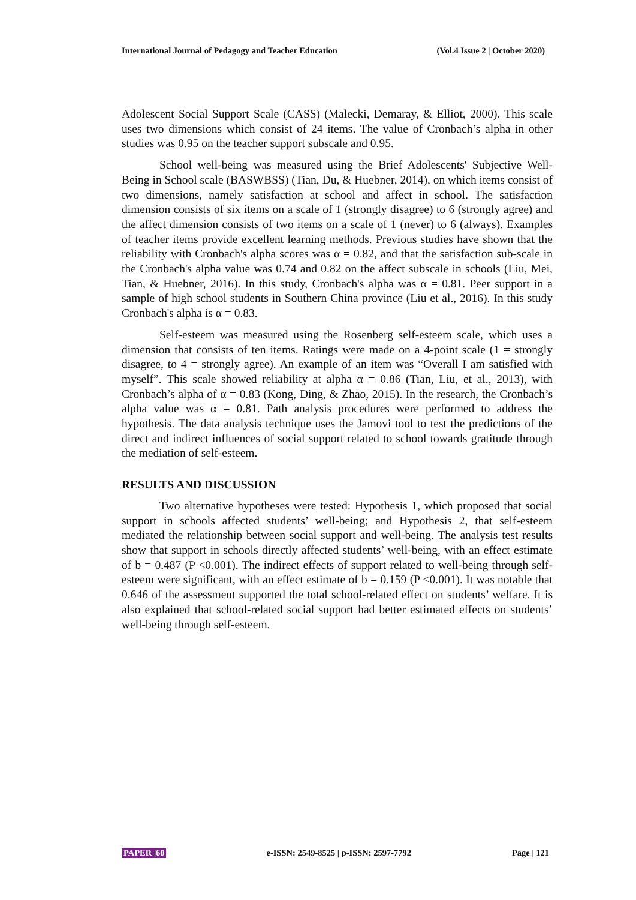International Journal of Pedagogy and Teacher Education (Vol.4 Issue 2 | October 2020)
Adolescent Social Support Scale (CASS) (Malecki, Demaray, & Elliot, 2000). This scale uses two dimensions which consist of 24 items. The value of Cronbach’s alpha in other studies was 0.95 on the teacher support subscale and 0.95.
School well-being was measured using the Brief Adolescents' Subjective Well-Being in School scale (BASWBSS) (Tian, Du, & Huebner, 2014), on which items consist of two dimensions, namely satisfaction at school and affect in school. The satisfaction dimension consists of six items on a scale of 1 (strongly disagree) to 6 (strongly agree) and the affect dimension consists of two items on a scale of 1 (never) to 6 (always). Examples of teacher items provide excellent learning methods. Previous studies have shown that the reliability with Cronbach's alpha scores was α = 0.82, and that the satisfaction sub-scale in the Cronbach's alpha value was 0.74 and 0.82 on the affect subscale in schools (Liu, Mei, Tian, & Huebner, 2016). In this study, Cronbach's alpha was α = 0.81. Peer support in a sample of high school students in Southern China province (Liu et al., 2016). In this study Cronbach's alpha is α = 0.83.
Self-esteem was measured using the Rosenberg self-esteem scale, which uses a dimension that consists of ten items. Ratings were made on a 4-point scale (1 = strongly disagree, to 4 = strongly agree). An example of an item was “Overall I am satisfied with myself”. This scale showed reliability at alpha α = 0.86 (Tian, Liu, et al., 2013), with Cronbach’s alpha of α = 0.83 (Kong, Ding, & Zhao, 2015). In the research, the Cronbach’s alpha value was α = 0.81. Path analysis procedures were performed to address the hypothesis. The data analysis technique uses the Jamovi tool to test the predictions of the direct and indirect influences of social support related to school towards gratitude through the mediation of self-esteem.
RESULTS AND DISCUSSION
Two alternative hypotheses were tested: Hypothesis 1, which proposed that social support in schools affected students’ well-being; and Hypothesis 2, that self-esteem mediated the relationship between social support and well-being. The analysis test results show that support in schools directly affected students’ well-being, with an effect estimate of b = 0.487 (P <0.001). The indirect effects of support related to well-being through self-esteem were significant, with an effect estimate of b = 0.159 (P <0.001). It was notable that 0.646 of the assessment supported the total school-related effect on students’ welfare. It is also explained that school-related social support had better estimated effects on students’ well-being through self-esteem.
PAPER |60 e-ISSN: 2549-8525 | p-ISSN: 2597-7792 Page | 121